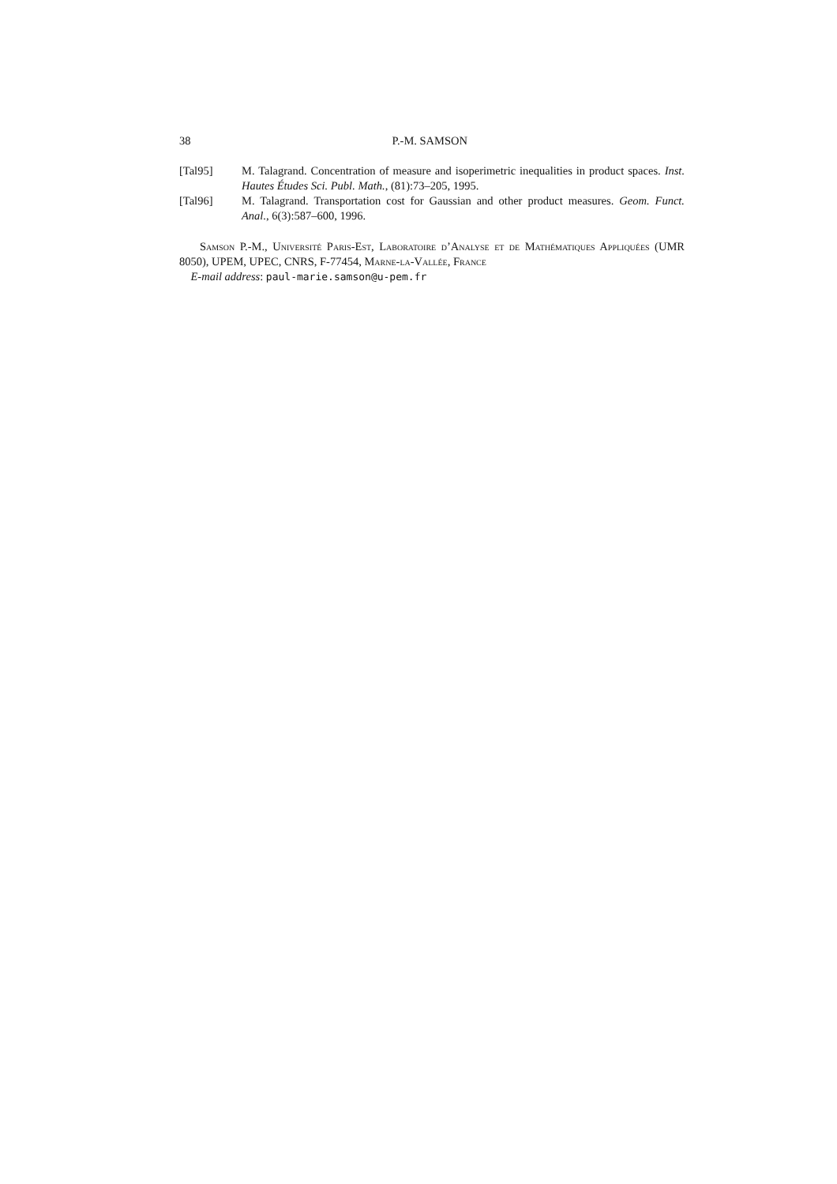38 P.-M. SAMSON
[Tal95] M. Talagrand. Concentration of measure and isoperimetric inequalities in product spaces. Inst. Hautes Études Sci. Publ. Math., (81):73–205, 1995.
[Tal96] M. Talagrand. Transportation cost for Gaussian and other product measures. Geom. Funct. Anal., 6(3):587–600, 1996.
Samson P.-M., Université Paris-Est, Laboratoire d’Analyse et de Mathématiques Appliquées (UMR 8050), UPEM, UPEC, CNRS, F-77454, Marne-la-Vallée, France
E-mail address: paul-marie.samson@u-pem.fr